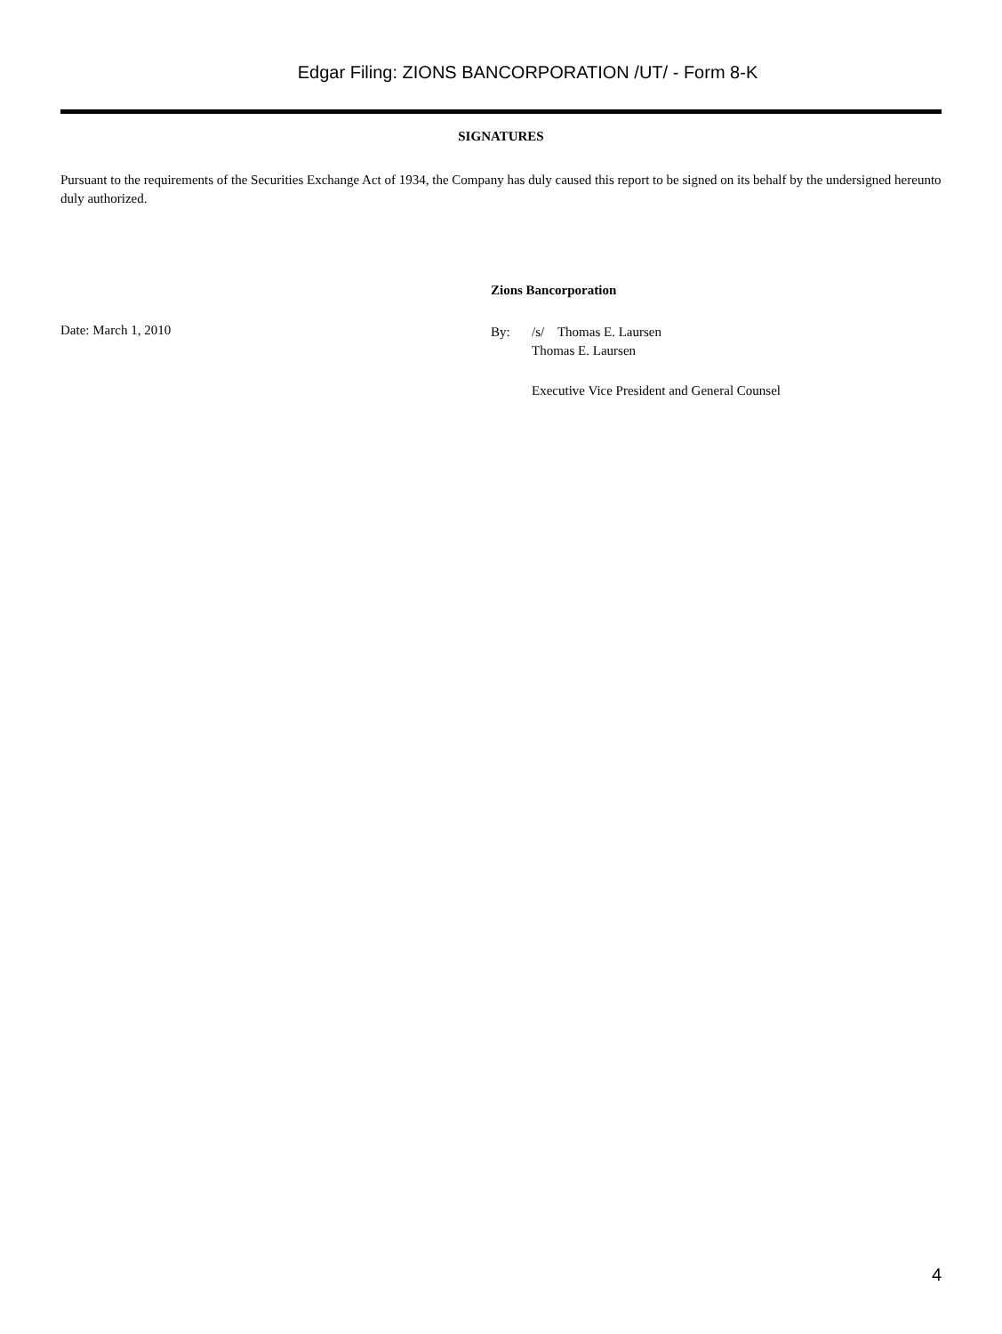Edgar Filing: ZIONS BANCORPORATION /UT/ - Form 8-K
SIGNATURES
Pursuant to the requirements of the Securities Exchange Act of 1934, the Company has duly caused this report to be signed on its behalf by the undersigned hereunto duly authorized.
Zions Bancorporation
Date: March 1, 2010
By: /s/ Thomas E. Laursen
Thomas E. Laursen
Executive Vice President and General Counsel
4